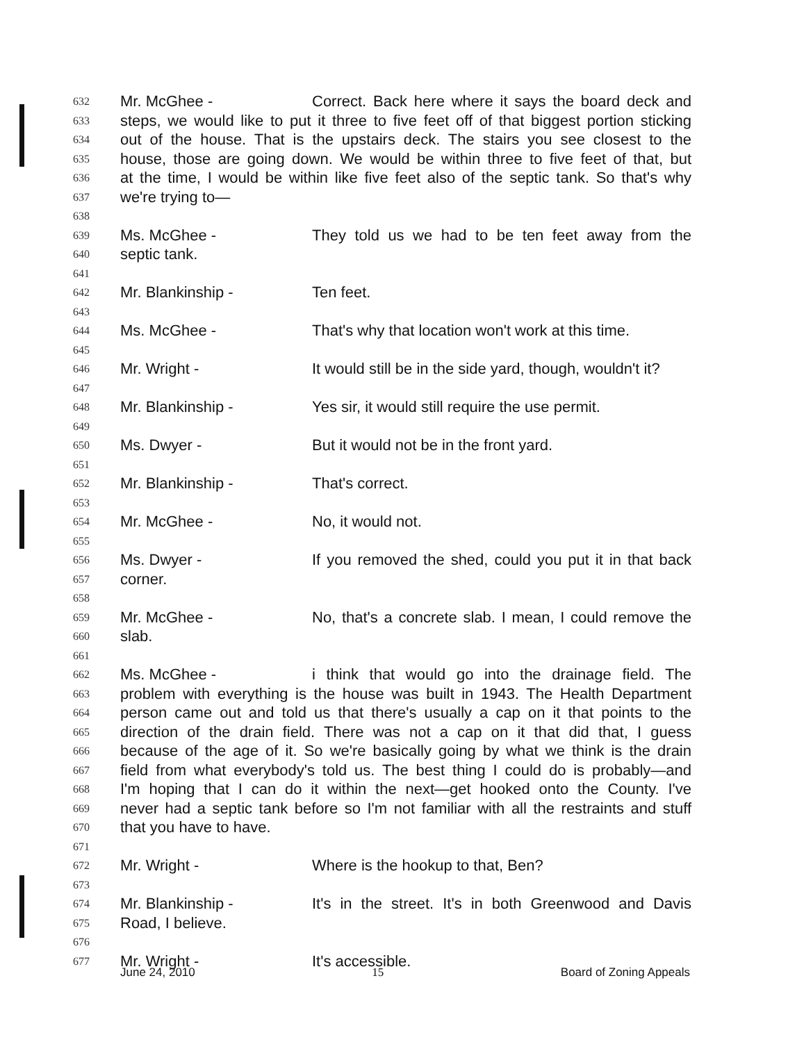632 Mr. McGhee - Correct. Back here where it says the board deck and
633 steps, we would like to put it three to five feet off of that biggest portion sticking
634 out of the house. That is the upstairs deck. The stairs you see closest to the
635 house, those are going down. We would be within three to five feet of that, but
636 at the time, I would be within like five feet also of the septic tank. So that's why
637 we're trying to—
638
639 Ms. McGhee - They told us we had to be ten feet away from the
640 septic tank.
641
642 Mr. Blankinship - Ten feet.
643
644 Ms. McGhee - That's why that location won't work at this time.
645
646 Mr. Wright - It would still be in the side yard, though, wouldn't it?
647
648 Mr. Blankinship - Yes sir, it would still require the use permit.
649
650 Ms. Dwyer - But it would not be in the front yard.
651
652 Mr. Blankinship - That's correct.
653
654 Mr. McGhee - No, it would not.
655
656 Ms. Dwyer - If you removed the shed, could you put it in that back
657 corner.
658
659 Mr. McGhee - No, that's a concrete slab. I mean, I could remove the
660 slab.
661
662 Ms. McGhee - i think that would go into the drainage field. The
663 problem with everything is the house was built in 1943. The Health Department
664 person came out and told us that there's usually a cap on it that points to the
665 direction of the drain field. There was not a cap on it that did that, I guess
666 because of the age of it. So we're basically going by what we think is the drain
667 field from what everybody's told us. The best thing I could do is probably—and
668 I'm hoping that I can do it within the next—get hooked onto the County. I've
669 never had a septic tank before so I'm not familiar with all the restraints and stuff
670 that you have to have.
671
672 Mr. Wright - Where is the hookup to that, Ben?
673
674 Mr. Blankinship - It's in the street. It's in both Greenwood and Davis
675 Road, I believe.
676
677 Mr. Wright - It's accessible.
June 24, 2010 15 Board of Zoning Appeals